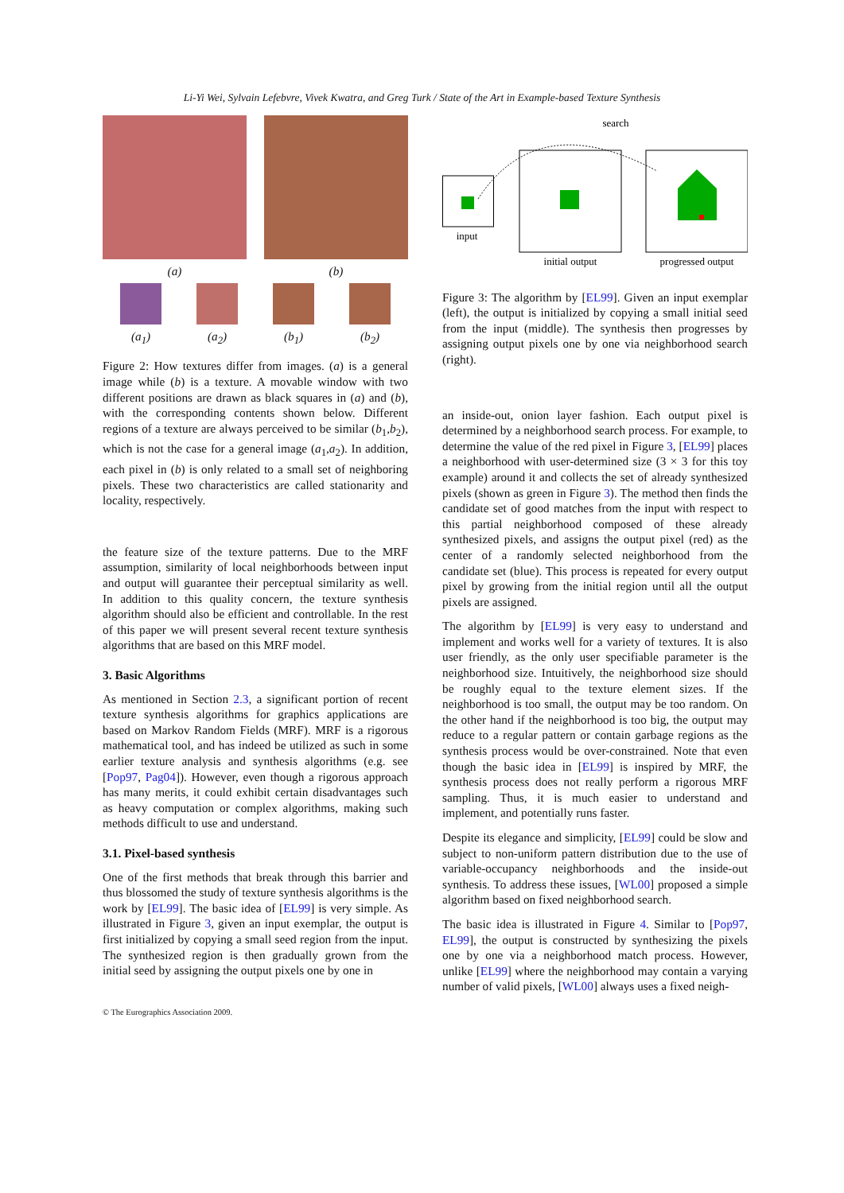Li-Yi Wei, Sylvain Lefebvre, Vivek Kwatra, and Greg Turk / State of the Art in Example-based Texture Synthesis
(a) (b)
(a<sub>1</sub>) (a<sub>2</sub>) (b<sub>1</sub>) (b<sub>2</sub>)
Figure 2: How textures differ from images. (a) is a general image while (b) is a texture. A movable window with two different positions are drawn as black squares in (a) and (b), with the corresponding contents shown below. Different regions of a texture are always perceived to be similar (b<sub>1</sub>,b<sub>2</sub>), which is not the case for a general image (a<sub>1</sub>,a<sub>2</sub>). In addition, each pixel in (b) is only related to a small set of neighboring pixels. These two characteristics are called stationarity and locality, respectively.
the feature size of the texture patterns. Due to the MRF assumption, similarity of local neighborhoods between input and output will guarantee their perceptual similarity as well. In addition to this quality concern, the texture synthesis algorithm should also be efficient and controllable. In the rest of this paper we will present several recent texture synthesis algorithms that are based on this MRF model.
3. Basic Algorithms
As mentioned in Section 2.3, a significant portion of recent texture synthesis algorithms for graphics applications are based on Markov Random Fields (MRF). MRF is a rigorous mathematical tool, and has indeed be utilized as such in some earlier texture analysis and synthesis algorithms (e.g. see [Pop97, Pag04]). However, even though a rigorous approach has many merits, it could exhibit certain disadvantages such as heavy computation or complex algorithms, making such methods difficult to use and understand.
3.1. Pixel-based synthesis
One of the first methods that break through this barrier and thus blossomed the study of texture synthesis algorithms is the work by [EL99]. The basic idea of [EL99] is very simple. As illustrated in Figure 3, given an input exemplar, the output is first initialized by copying a small seed region from the input. The synthesized region is then gradually grown from the initial seed by assigning the output pixels one by one in
search
input
initial output
progressed output
Figure 3: The algorithm by [EL99]. Given an input exemplar (left), the output is initialized by copying a small initial seed from the input (middle). The synthesis then progresses by assigning output pixels one by one via neighborhood search (right).
an inside-out, onion layer fashion. Each output pixel is determined by a neighborhood search process. For example, to determine the value of the red pixel in Figure 3, [EL99] places a neighborhood with user-determined size (3 × 3 for this toy example) around it and collects the set of already synthesized pixels (shown as green in Figure 3). The method then finds the candidate set of good matches from the input with respect to this partial neighborhood composed of these already synthesized pixels, and assigns the output pixel (red) as the center of a randomly selected neighborhood from the candidate set (blue). This process is repeated for every output pixel by growing from the initial region until all the output pixels are assigned.
The algorithm by [EL99] is very easy to understand and implement and works well for a variety of textures. It is also user friendly, as the only user specifiable parameter is the neighborhood size. Intuitively, the neighborhood size should be roughly equal to the texture element sizes. If the neighborhood is too small, the output may be too random. On the other hand if the neighborhood is too big, the output may reduce to a regular pattern or contain garbage regions as the synthesis process would be over-constrained. Note that even though the basic idea in [EL99] is inspired by MRF, the synthesis process does not really perform a rigorous MRF sampling. Thus, it is much easier to understand and implement, and potentially runs faster.
Despite its elegance and simplicity, [EL99] could be slow and subject to non-uniform pattern distribution due to the use of variable-occupancy neighborhoods and the inside-out synthesis. To address these issues, [WL00] proposed a simple algorithm based on fixed neighborhood search.
The basic idea is illustrated in Figure 4. Similar to [Pop97, EL99], the output is constructed by synthesizing the pixels one by one via a neighborhood match process. However, unlike [EL99] where the neighborhood may contain a varying number of valid pixels, [WL00] always uses a fixed neigh-
© The Eurographics Association 2009.